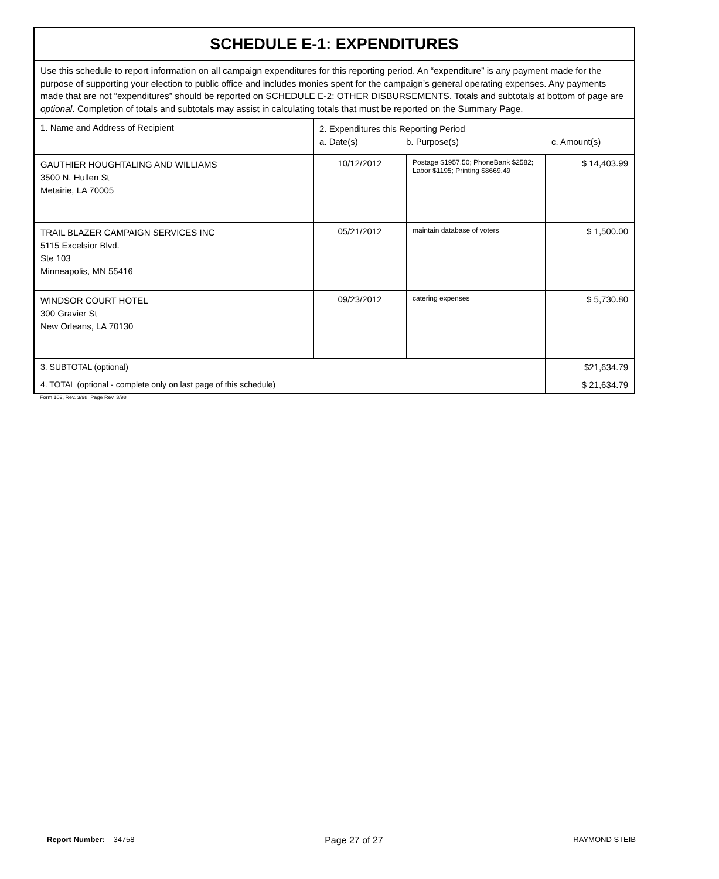| SCHEDULE E-1: EXPENDITURES | | | |
| Use this schedule to report information on all campaign expenditures for this reporting period. An “expenditure” is any payment made for the purpose of supporting your election to public office and includes monies spent for the campaign’s general operating expenses. Any payments made that are not “expenditures” should be reported on SCHEDULE E-2: OTHER DISBURSEMENTS. Totals and subtotals at bottom of page are optional . Completion of totals and subtotals may assist in calculating totals that must be reported on the Summary Page. | | | |
| 1. Name and Address of Recipient | 2. Expenditures this Reporting Period a. Date(s) b. Purpose(s) c. Amount(s) | | |
| GAUTHIER HOUGHTALING AND WILLIAMS 3500 N. Hullen St Metairie, LA 70005 | 10/12/2012 | Postage $1957.50; PhoneBank $2582; Labor $1195; Printing $8669.49 | $ 14,403.99 |
| TRAIL BLAZER CAMPAIGN SERVICES INC 5115 Excelsior Blvd. Ste 103 Minneapolis, MN 55416 | 05/21/2012 | maintain database of voters | $ 1,500.00 |
| WINDSOR COURT HOTEL 300 Gravier St New Orleans, LA 70130 | 09/23/2012 | catering expenses | $ 5,730.80 |
| 3. SUBTOTAL (optional) | | | $21,634.79 |
| 4. TOTAL (optional - complete only on last page of this schedule) | | | $ 21,634.79 |
Form 102, Rev. 3/98, Page Rev. 3/98
Report Number: 34758 Page 27 of 27 RAYMOND STEIB